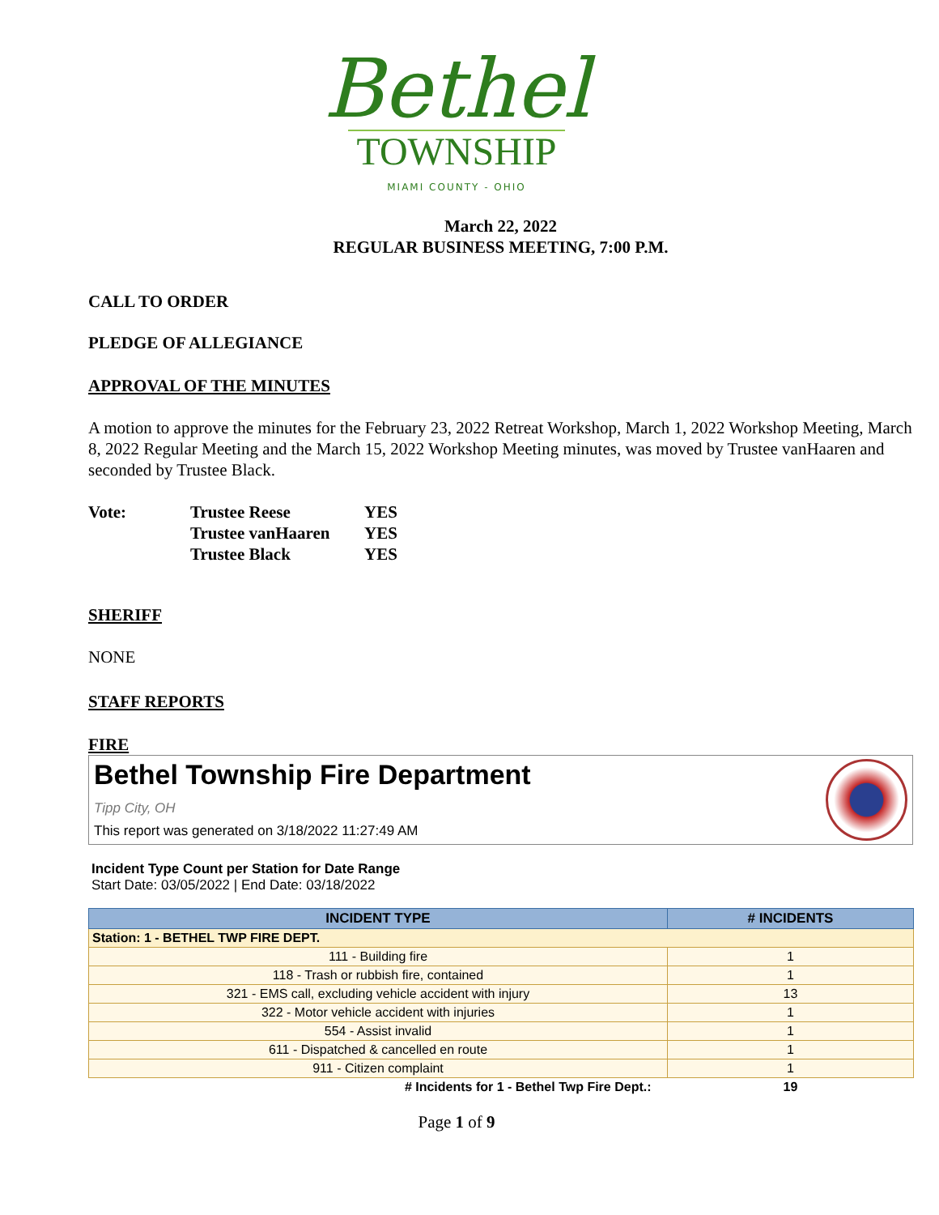Bethel
TOWNSHIP
MIAMI COUNTY - OHIO
March 22, 2022
REGULAR BUSINESS MEETING, 7:00 P.M.
CALL TO ORDER
PLEDGE OF ALLEGIANCE
APPROVAL OF THE MINUTES
A motion to approve the minutes for the February 23, 2022 Retreat Workshop, March 1, 2022 Workshop Meeting, March 8, 2022 Regular Meeting and the March 15, 2022 Workshop Meeting minutes, was moved by Trustee vanHaaren and seconded by Trustee Black.
| Vote: | Trustee Reese | YES |
| | Trustee vanHaaren | YES |
| | Trustee Black | YES |
SHERIFF
NONE
STAFF REPORTS
FIRE
Bethel Township Fire Department
Tipp City, OH
This report was generated on 3/18/2022 11:27:49 AM
Incident Type Count per Station for Date Range
Start Date: 03/05/2022 | End Date: 03/18/2022
| INCIDENT TYPE | # INCIDENTS |
| --- | --- |
| Station: 1 - BETHEL TWP FIRE DEPT. | |
| 111 - Building fire | 1 |
| 118 - Trash or rubbish fire, contained | 1 |
| 321 - EMS call, excluding vehicle accident with injury | 13 |
| 322 - Motor vehicle accident with injuries | 1 |
| 554 - Assist invalid | 1 |
| 611 - Dispatched & cancelled en route | 1 |
| 911 - Citizen complaint | 1 |
| # Incidents for 1 - Bethel Twp Fire Dept.: | 19 |
Page 1 of 9